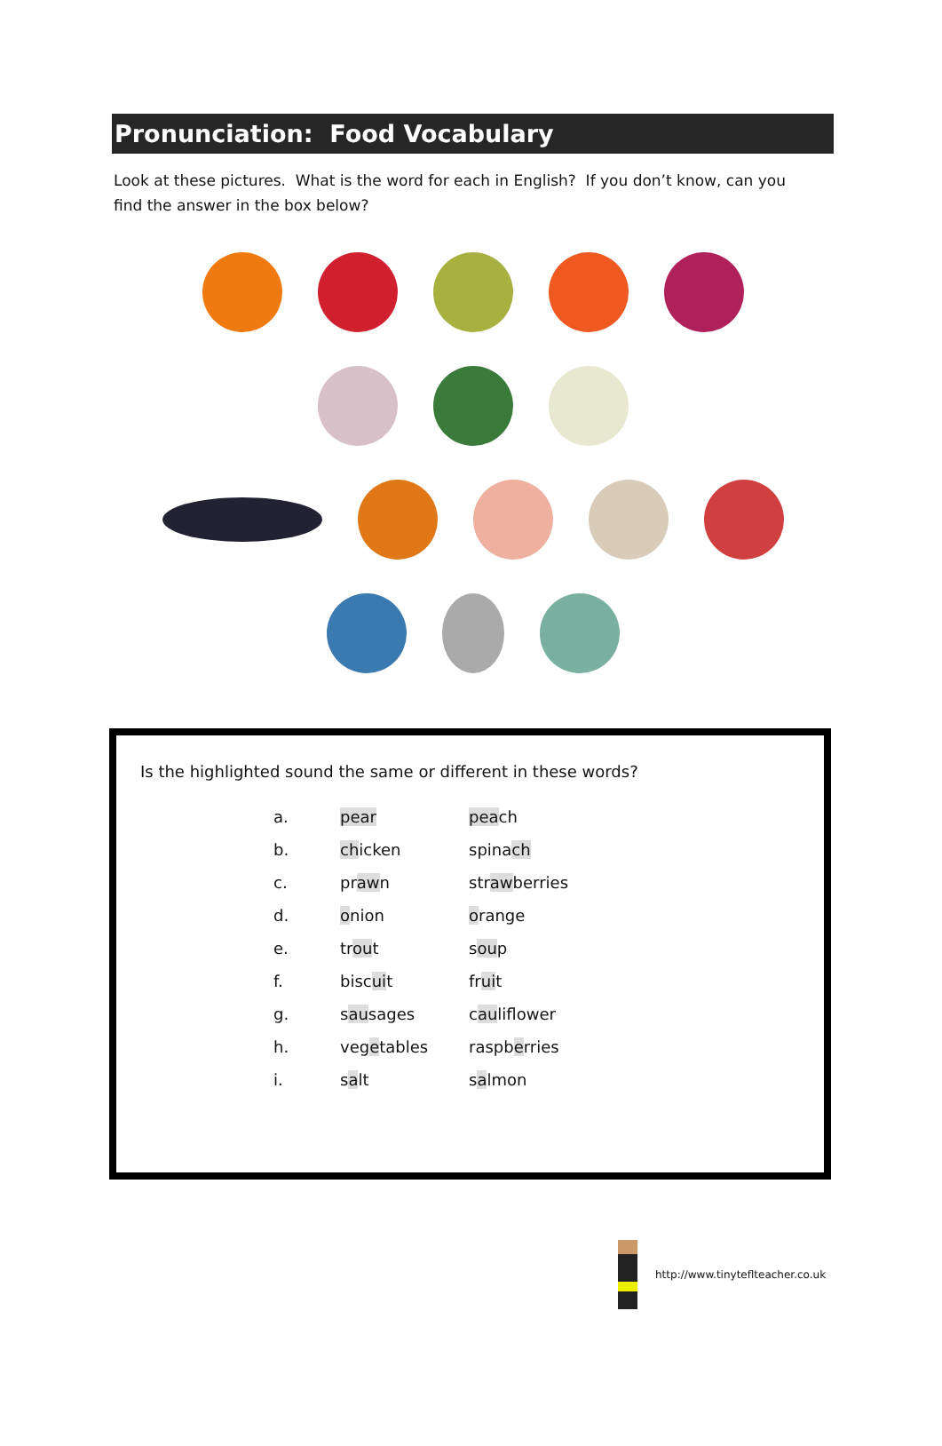Pronunciation: Food Vocabulary
Look at these pictures. What is the word for each in English? If you don’t know, can you find the answer in the box below?
Is the highlighted sound the same or different in these words?
| a. | pear | pea ch |
| b. | ch icken | spina ch |
| c. | pr aw n | str aw berries |
| d. | o nion | o range |
| e. | tr ou t | s ou p |
| f. | bisc ui t | fr ui t |
| g. | s au sages | c au liflower |
| h. | veg e tables | raspb e rries |
| i. | s a lt | s a lmon |
http://www.tinyteflteacher.co.uk